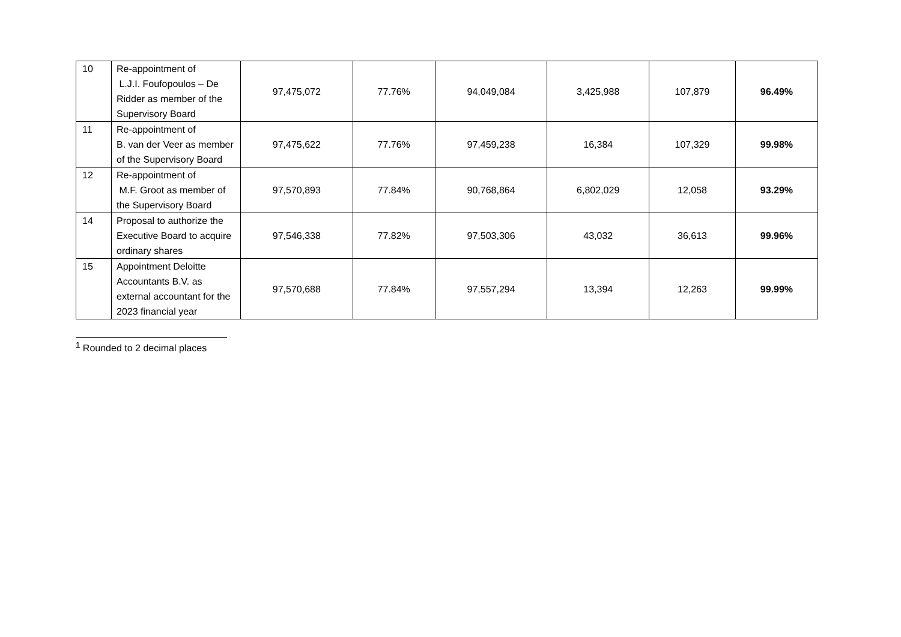| 10 | Re-appointment of L.J.I. Foufopoulos – De Ridder as member of the Supervisory Board | 97,475,072 | 77.76% | 94,049,084 | 3,425,988 | 107,879 | 96.49% |
| 11 | Re-appointment of B. van der Veer as member of the Supervisory Board | 97,475,622 | 77.76% | 97,459,238 | 16,384 | 107,329 | 99.98% |
| 12 | Re-appointment of M.F. Groot as member of the Supervisory Board | 97,570,893 | 77.84% | 90,768,864 | 6,802,029 | 12,058 | 93.29% |
| 14 | Proposal to authorize the Executive Board to acquire ordinary shares | 97,546,338 | 77.82% | 97,503,306 | 43,032 | 36,613 | 99.96% |
| 15 | Appointment Deloitte Accountants B.V. as external accountant for the 2023 financial year | 97,570,688 | 77.84% | 97,557,294 | 13,394 | 12,263 | 99.99% |
<sup>1</sup> Rounded to 2 decimal places